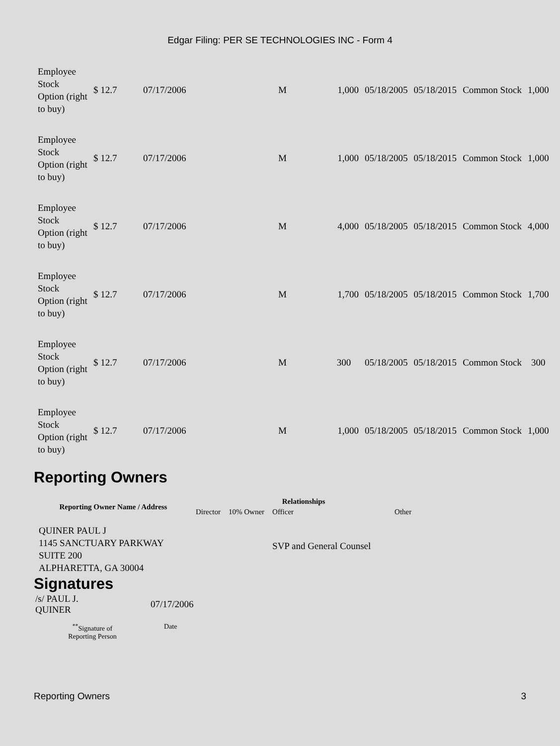Edgar Filing: PER SE TECHNOLOGIES INC - Form 4
| Employee Stock Option (right to buy) | $ 12.7 | 07/17/2006 | M | 1,000 | 05/18/2005 | 05/18/2015 | Common Stock | 1,000 |
| Employee Stock Option (right to buy) | $ 12.7 | 07/17/2006 | M | 1,000 | 05/18/2005 | 05/18/2015 | Common Stock | 1,000 |
| Employee Stock Option (right to buy) | $ 12.7 | 07/17/2006 | M | 4,000 | 05/18/2005 | 05/18/2015 | Common Stock | 4,000 |
| Employee Stock Option (right to buy) | $ 12.7 | 07/17/2006 | M | 1,700 | 05/18/2005 | 05/18/2015 | Common Stock | 1,700 |
| Employee Stock Option (right to buy) | $ 12.7 | 07/17/2006 | M | 300 | 05/18/2005 | 05/18/2015 | Common Stock | 300 |
| Employee Stock Option (right to buy) | $ 12.7 | 07/17/2006 | M | 1,000 | 05/18/2005 | 05/18/2015 | Common Stock | 1,000 |
Reporting Owners
| Reporting Owner Name / Address | Relationships | | | |
| --- | --- | --- | --- | --- |
| | Director | 10% Owner | Officer | Other |
| QUINER PAUL J 1145 SANCTUARY PARKWAY SUITE 200 ALPHARETTA, GA 30004 | | | SVP and General Counsel | |
Signatures
| /s/ PAUL J. QUINER | 07/17/2006 |
| <sup>**</sup> Signature of Reporting Person | Date |
Reporting Owners 3